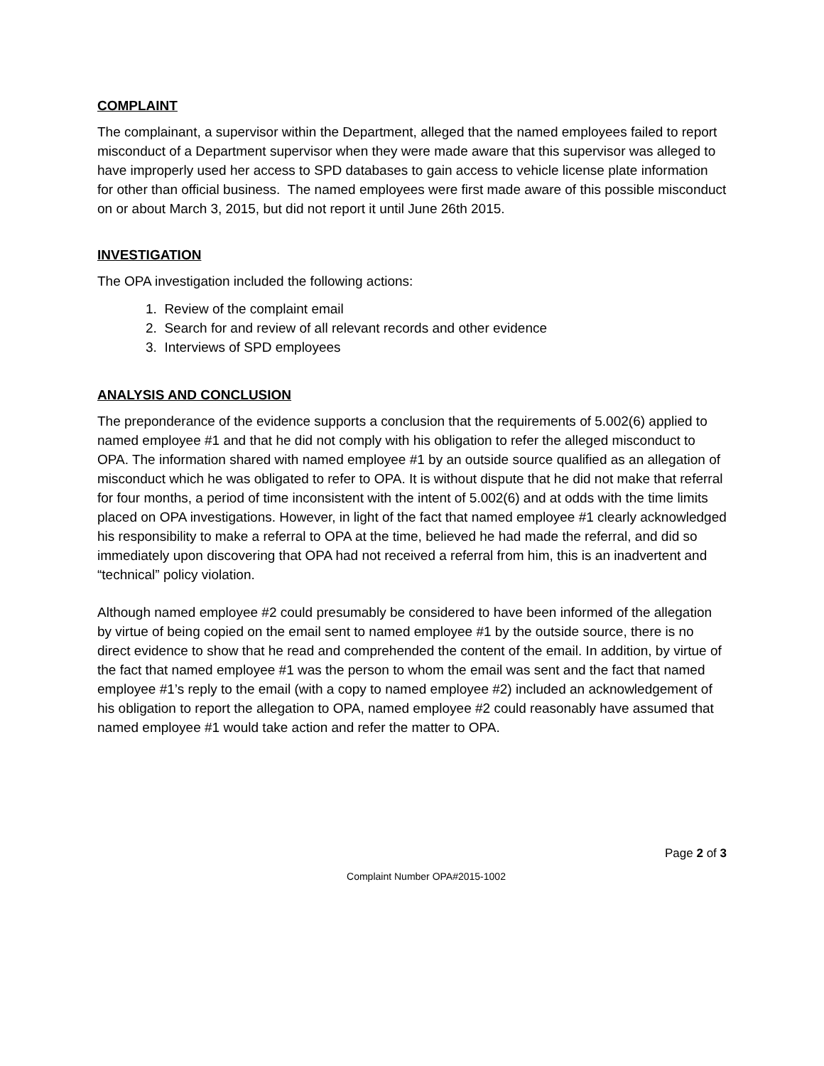COMPLAINT
The complainant, a supervisor within the Department, alleged that the named employees failed to report misconduct of a Department supervisor when they were made aware that this supervisor was alleged to have improperly used her access to SPD databases to gain access to vehicle license plate information for other than official business. The named employees were first made aware of this possible misconduct on or about March 3, 2015, but did not report it until June 26th 2015.
INVESTIGATION
The OPA investigation included the following actions:
1. Review of the complaint email
2. Search for and review of all relevant records and other evidence
3. Interviews of SPD employees
ANALYSIS AND CONCLUSION
The preponderance of the evidence supports a conclusion that the requirements of 5.002(6) applied to named employee #1 and that he did not comply with his obligation to refer the alleged misconduct to OPA. The information shared with named employee #1 by an outside source qualified as an allegation of misconduct which he was obligated to refer to OPA. It is without dispute that he did not make that referral for four months, a period of time inconsistent with the intent of 5.002(6) and at odds with the time limits placed on OPA investigations. However, in light of the fact that named employee #1 clearly acknowledged his responsibility to make a referral to OPA at the time, believed he had made the referral, and did so immediately upon discovering that OPA had not received a referral from him, this is an inadvertent and “technical” policy violation.
Although named employee #2 could presumably be considered to have been informed of the allegation by virtue of being copied on the email sent to named employee #1 by the outside source, there is no direct evidence to show that he read and comprehended the content of the email. In addition, by virtue of the fact that named employee #1 was the person to whom the email was sent and the fact that named employee #1’s reply to the email (with a copy to named employee #2) included an acknowledgement of his obligation to report the allegation to OPA, named employee #2 could reasonably have assumed that named employee #1 would take action and refer the matter to OPA.
Page 2 of 3
Complaint Number OPA#2015-1002